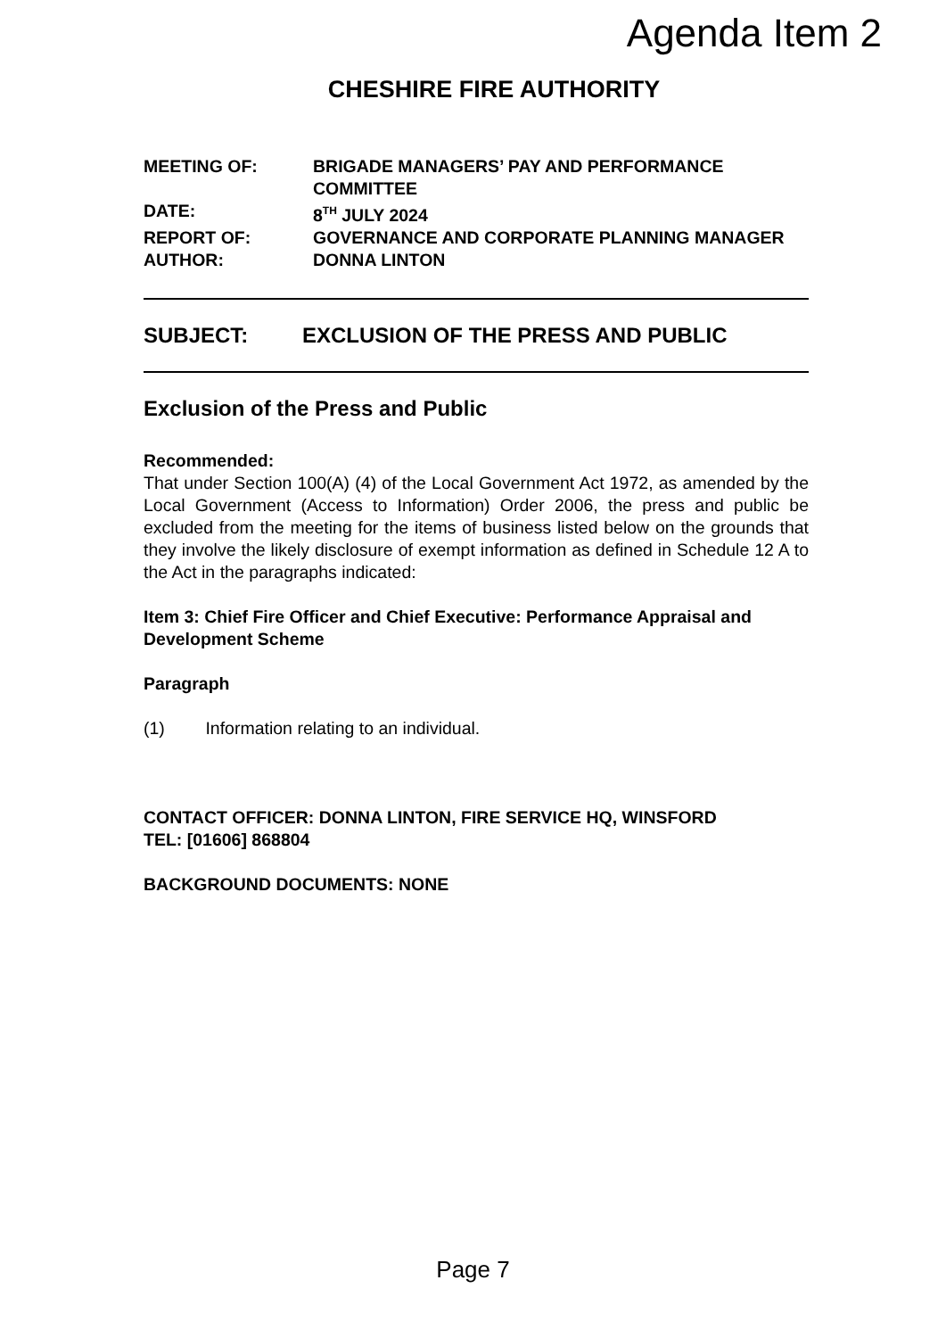Agenda Item 2
CHESHIRE FIRE AUTHORITY
| MEETING OF: | BRIGADE MANAGERS’ PAY AND PERFORMANCE COMMITTEE |
| DATE: | 8<sup>TH</sup> JULY 2024 |
| REPORT OF: | GOVERNANCE AND CORPORATE PLANNING MANAGER |
| AUTHOR: | DONNA LINTON |
SUBJECT: EXCLUSION OF THE PRESS AND PUBLIC
Exclusion of the Press and Public
Recommended:
That under Section 100(A) (4) of the Local Government Act 1972, as amended by the Local Government (Access to Information) Order 2006, the press and public be excluded from the meeting for the items of business listed below on the grounds that they involve the likely disclosure of exempt information as defined in Schedule 12 A to the Act in the paragraphs indicated:
Item 3: Chief Fire Officer and Chief Executive: Performance Appraisal and Development Scheme
Paragraph
(1) Information relating to an individual.
CONTACT OFFICER: DONNA LINTON, FIRE SERVICE HQ, WINSFORD
TEL: [01606] 868804
BACKGROUND DOCUMENTS: NONE
Page 7